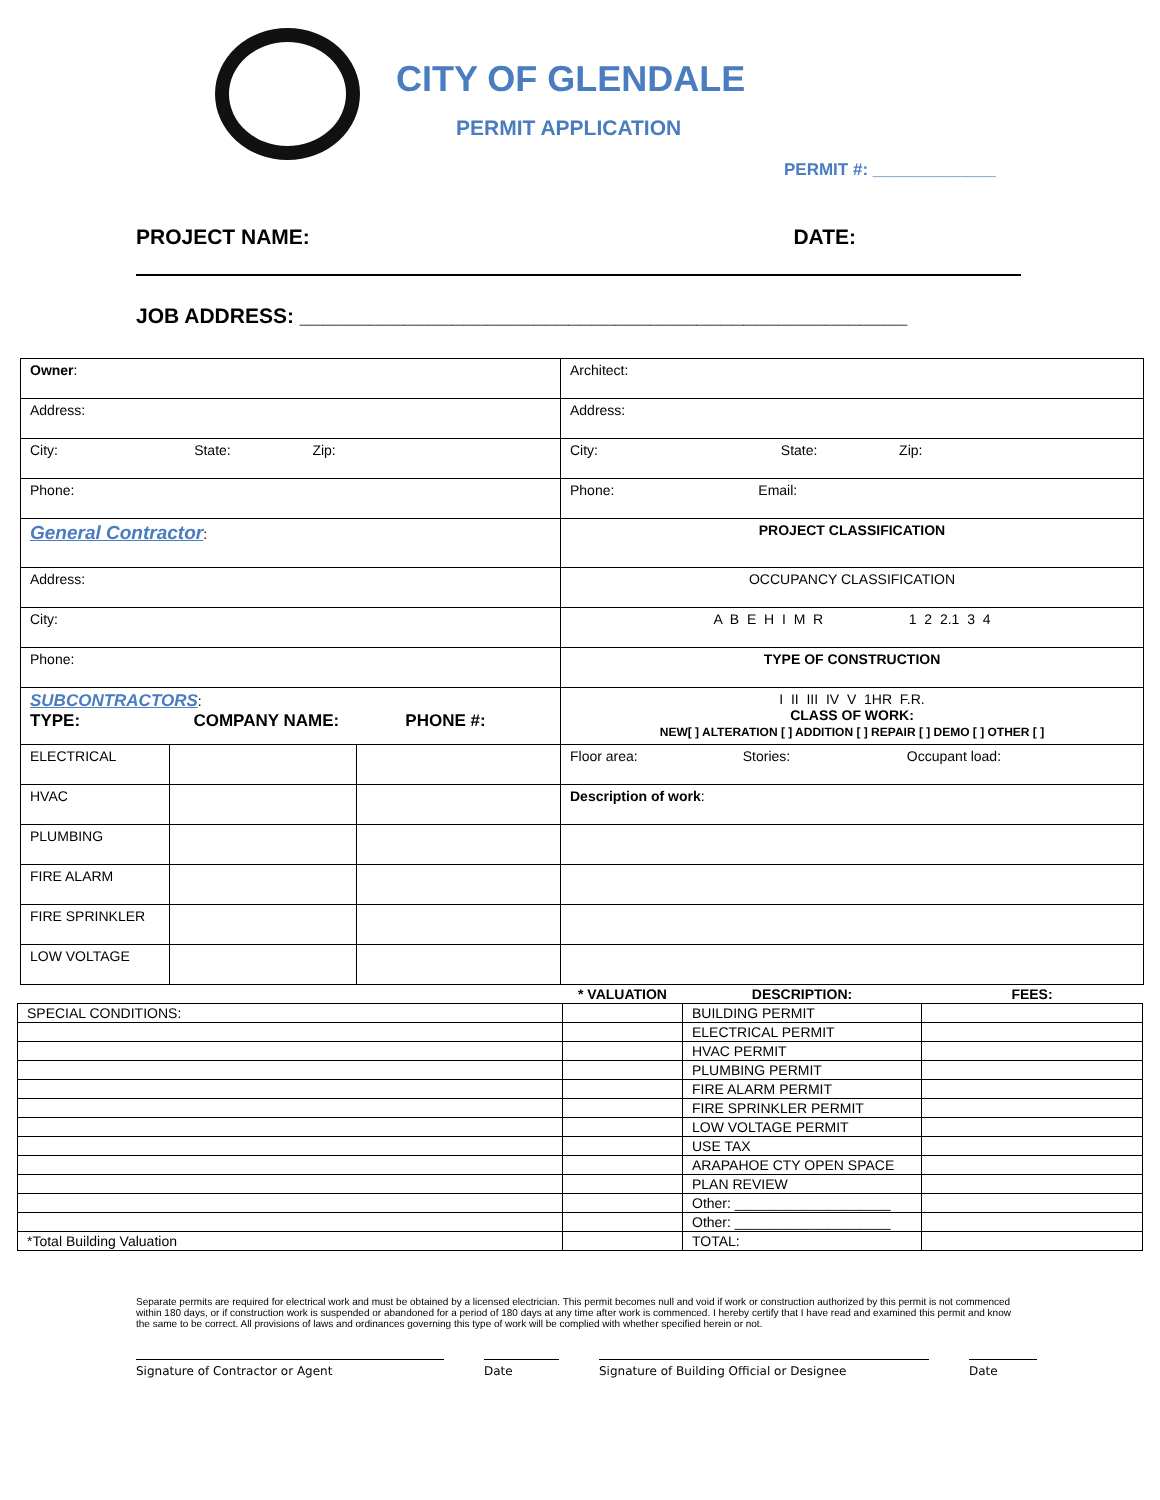CITY OF GLENDALE
PERMIT APPLICATION
PERMIT #: _____________
PROJECT NAME: DATE:
JOB ADDRESS: ____________________________________________________
| Owner : | | | Architect: |
| Address: | | | Address: |
| City: State: Zip: | | | City: State: Zip: |
| Phone: | | | Phone: Email: |
| General Contractor : | | | PROJECT CLASSIFICATION |
| Address: | | | OCCUPANCY CLASSIFICATION |
| City: | | | A B E H I M R 1 2 2.1 3 4 |
| Phone: | | | TYPE OF CONSTRUCTION |
| SUBCONTRACTORS : TYPE: COMPANY NAME: PHONE #: | | | I II III IV V 1HR F.R. CLASS OF WORK: NEW[ ] ALTERATION [ ] ADDITION [ ] REPAIR [ ] DEMO [ ] OTHER [ ] |
| ELECTRICAL | | | Floor area: Stories: Occupant load: |
| HVAC | | | Description of work : |
| PLUMBING | | | |
| FIRE ALARM | | | |
| FIRE SPRINKLER | | | |
| LOW VOLTAGE | | | |
| | * VALUATION | DESCRIPTION: | FEES: |
| SPECIAL CONDITIONS: | | BUILDING PERMIT | |
| | | ELECTRICAL PERMIT | |
| | | HVAC PERMIT | |
| | | PLUMBING PERMIT | |
| | | FIRE ALARM PERMIT | |
| | | FIRE SPRINKLER PERMIT | |
| | | LOW VOLTAGE PERMIT | |
| | | USE TAX | |
| | | ARAPAHOE CTY OPEN SPACE | |
| | | PLAN REVIEW | |
| | | Other: ____________________ | |
| | | Other: ____________________ | |
| *Total Building Valuation | | TOTAL: | |
Separate permits are required for electrical work and must be obtained by a licensed electrician. This permit becomes null and void if work or construction authorized by this permit is not commenced within 180 days, or if construction work is suspended or abandoned for a period of 180 days at any time after work is commenced. I hereby certify that I have read and examined this permit and know the same to be correct. All provisions of laws and ordinances governing this type of work will be complied with whether specified herein or not.
Signature of Contractor or Agent Date Signature of Building Official or Designee Date